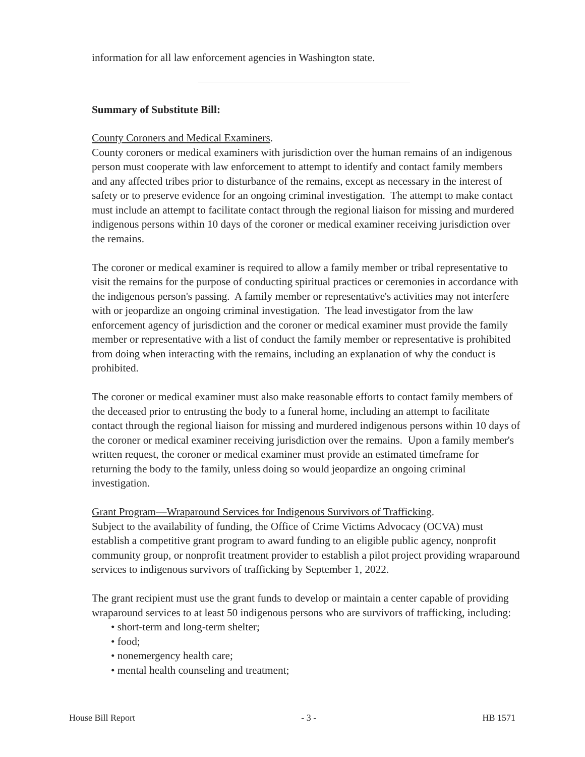information for all law enforcement agencies in Washington state.
Summary of Substitute Bill:
County Coroners and Medical Examiners.
County coroners or medical examiners with jurisdiction over the human remains of an indigenous person must cooperate with law enforcement to attempt to identify and contact family members and any affected tribes prior to disturbance of the remains, except as necessary in the interest of safety or to preserve evidence for an ongoing criminal investigation. The attempt to make contact must include an attempt to facilitate contact through the regional liaison for missing and murdered indigenous persons within 10 days of the coroner or medical examiner receiving jurisdiction over the remains.
The coroner or medical examiner is required to allow a family member or tribal representative to visit the remains for the purpose of conducting spiritual practices or ceremonies in accordance with the indigenous person's passing. A family member or representative's activities may not interfere with or jeopardize an ongoing criminal investigation. The lead investigator from the law enforcement agency of jurisdiction and the coroner or medical examiner must provide the family member or representative with a list of conduct the family member or representative is prohibited from doing when interacting with the remains, including an explanation of why the conduct is prohibited.
The coroner or medical examiner must also make reasonable efforts to contact family members of the deceased prior to entrusting the body to a funeral home, including an attempt to facilitate contact through the regional liaison for missing and murdered indigenous persons within 10 days of the coroner or medical examiner receiving jurisdiction over the remains. Upon a family member's written request, the coroner or medical examiner must provide an estimated timeframe for returning the body to the family, unless doing so would jeopardize an ongoing criminal investigation.
Grant Program—Wraparound Services for Indigenous Survivors of Trafficking.
Subject to the availability of funding, the Office of Crime Victims Advocacy (OCVA) must establish a competitive grant program to award funding to an eligible public agency, nonprofit community group, or nonprofit treatment provider to establish a pilot project providing wraparound services to indigenous survivors of trafficking by September 1, 2022.
The grant recipient must use the grant funds to develop or maintain a center capable of providing wraparound services to at least 50 indigenous persons who are survivors of trafficking, including:
• short-term and long-term shelter;
• food;
• nonemergency health care;
• mental health counseling and treatment;
House Bill Report - 3 - HB 1571